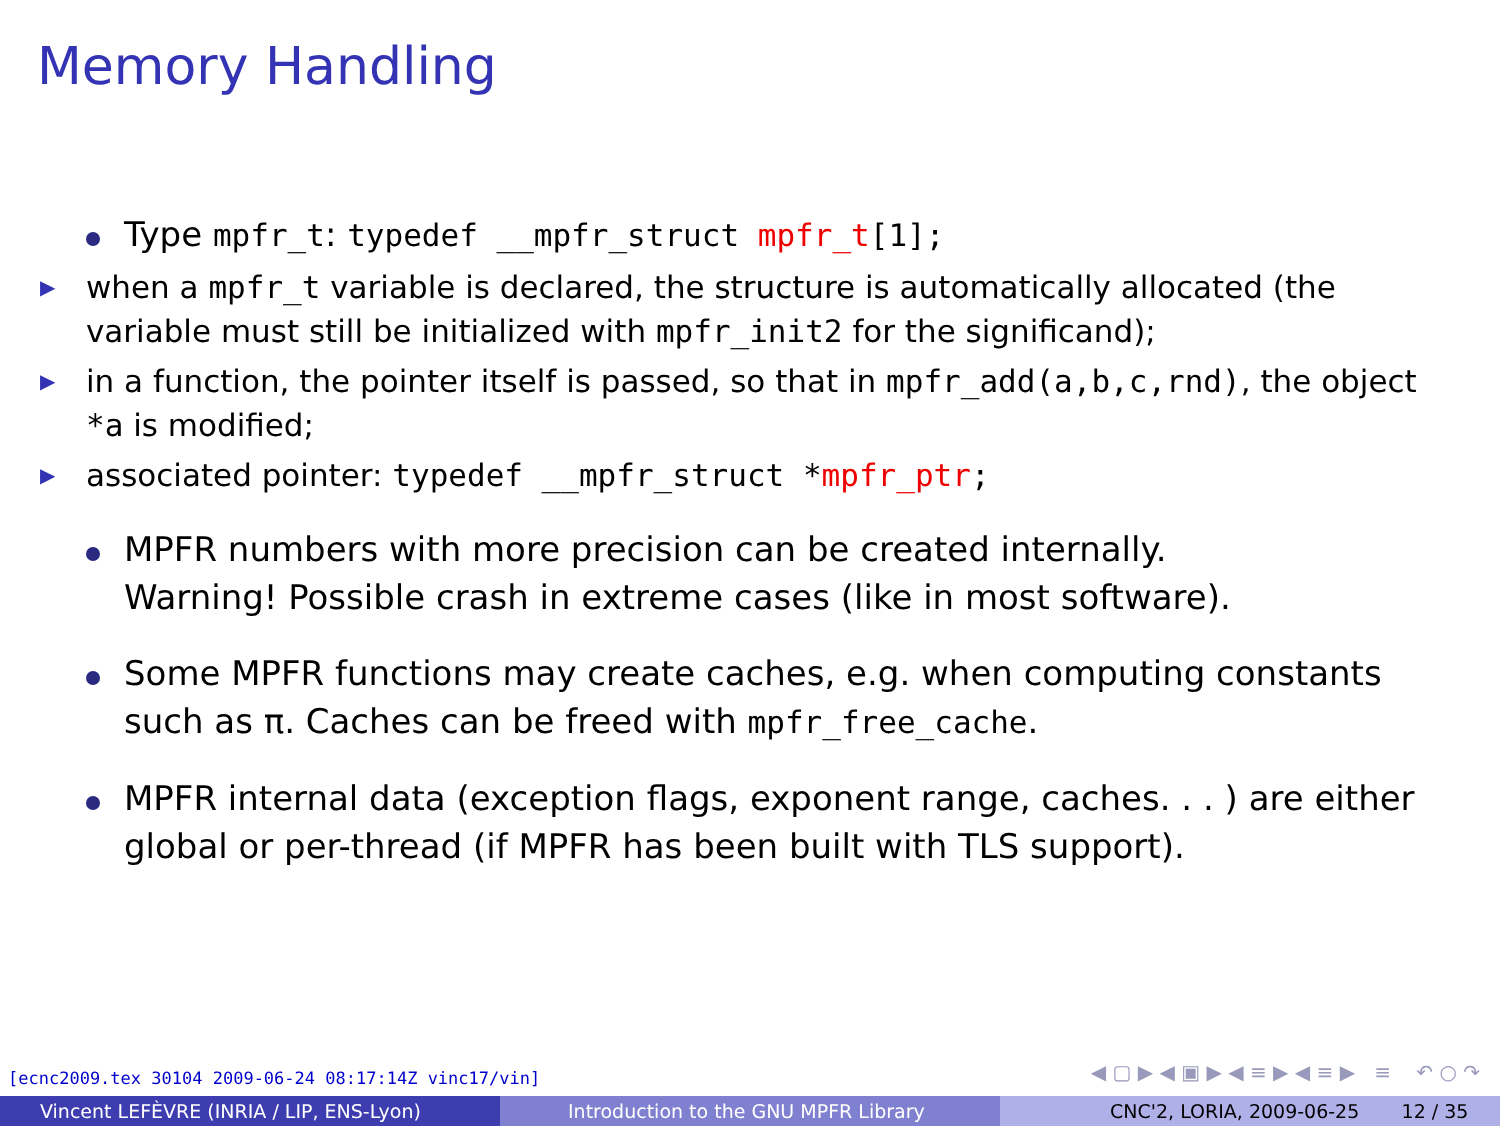Memory Handling
Type mpfr_t: typedef __mpfr_struct mpfr_t[1];
▶
when a mpfr_t variable is declared, the structure is automatically allocated (the variable must still be initialized with mpfr_init2 for the significand);
▶
in a function, the pointer itself is passed, so that in mpfr_add(a,b,c,rnd), the object *a is modified;
▶
associated pointer: typedef __mpfr_struct *mpfr_ptr;
MPFR numbers with more precision can be created internally.
Warning! Possible crash in extreme cases (like in most software).
Some MPFR functions may create caches, e.g. when computing constants such as π. Caches can be freed with mpfr_free_cache.
MPFR internal data (exception flags, exponent range, caches. . . ) are either global or per-thread (if MPFR has been built with TLS support).
[ecnc2009.tex 30104 2009-06-24 08:17:14Z vinc17/vin]
◀ ▢ ▶ ◀ ▣ ▶ ◀ ≡ ▶ ◀ ≡ ▶ ≡ ↶ ○ ↷
Vincent LEFÈVRE (INRIA / LIP, ENS-Lyon) Introduction to the GNU MPFR Library CNC'2, LORIA, 2009-06-25 12 / 35